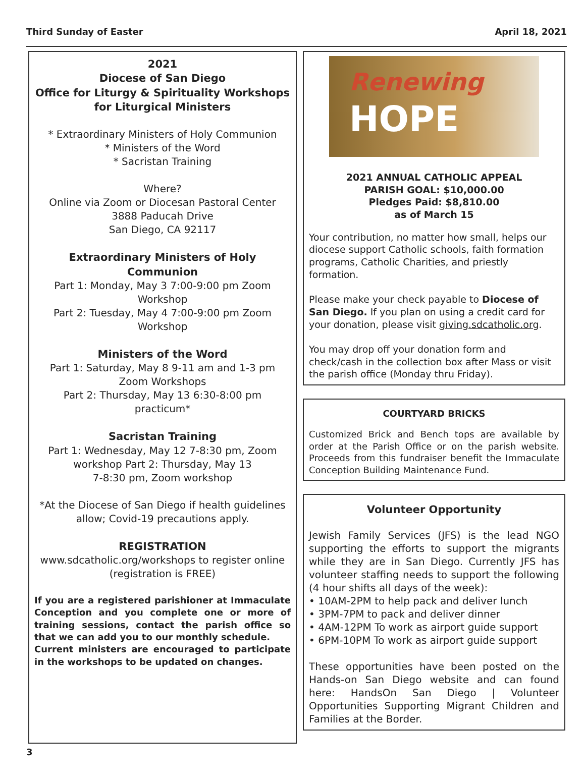Third Sunday of Easter April 18, 2021
2021
Diocese of San Diego
Office for Liturgy & Spirituality Workshops
for Liturgical Ministers
* Extraordinary Ministers of Holy Communion
* Ministers of the Word
* Sacristan Training
Where?
Online via Zoom or Diocesan Pastoral Center
3888 Paducah Drive
San Diego, CA 92117
Extraordinary Ministers of Holy Communion
Part 1: Monday, May 3 7:00-9:00 pm Zoom Workshop
Part 2: Tuesday, May 4 7:00-9:00 pm Zoom Workshop
Ministers of the Word
Part 1: Saturday, May 8 9-11 am and 1-3 pm Zoom Workshops
Part 2: Thursday, May 13 6:30-8:00 pm practicum*
Sacristan Training
Part 1: Wednesday, May 12 7-8:30 pm, Zoom workshop Part 2: Thursday, May 13
7-8:30 pm, Zoom workshop
*At the Diocese of San Diego if health guidelines allow; Covid-19 precautions apply.
REGISTRATION
www.sdcatholic.org/workshops to register online (registration is FREE)
If you are a registered parishioner at Immaculate Conception and you complete one or more of training sessions, contact the parish office so that we can add you to our monthly schedule.
Current ministers are encouraged to participate in the workshops to be updated on changes.
Renewing
HOPE
2021 ANNUAL CATHOLIC APPEAL
PARISH GOAL: $10,000.00
Pledges Paid: $8,810.00
as of March 15
Your contribution, no matter how small, helps our diocese support Catholic schools, faith formation programs, Catholic Charities, and priestly formation.
Please make your check payable to Diocese of San Diego. If you plan on using a credit card for your donation, please visit giving.sdcatholic.org.
You may drop off your donation form and check/cash in the collection box after Mass or visit the parish office (Monday thru Friday).
COURTYARD BRICKS
Customized Brick and Bench tops are available by order at the Parish Office or on the parish website. Proceeds from this fundraiser benefit the Immaculate Conception Building Maintenance Fund.
Volunteer Opportunity
Jewish Family Services (JFS) is the lead NGO supporting the efforts to support the migrants while they are in San Diego. Currently JFS has volunteer staffing needs to support the following (4 hour shifts all days of the week):
• 10AM-2PM to help pack and deliver lunch
• 3PM-7PM to pack and deliver dinner
• 4AM-12PM To work as airport guide support
• 6PM-10PM To work as airport guide support
These opportunities have been posted on the Hands-on San Diego website and can found here: HandsOn San Diego | Volunteer Opportunities Supporting Migrant Children and Families at the Border.
3